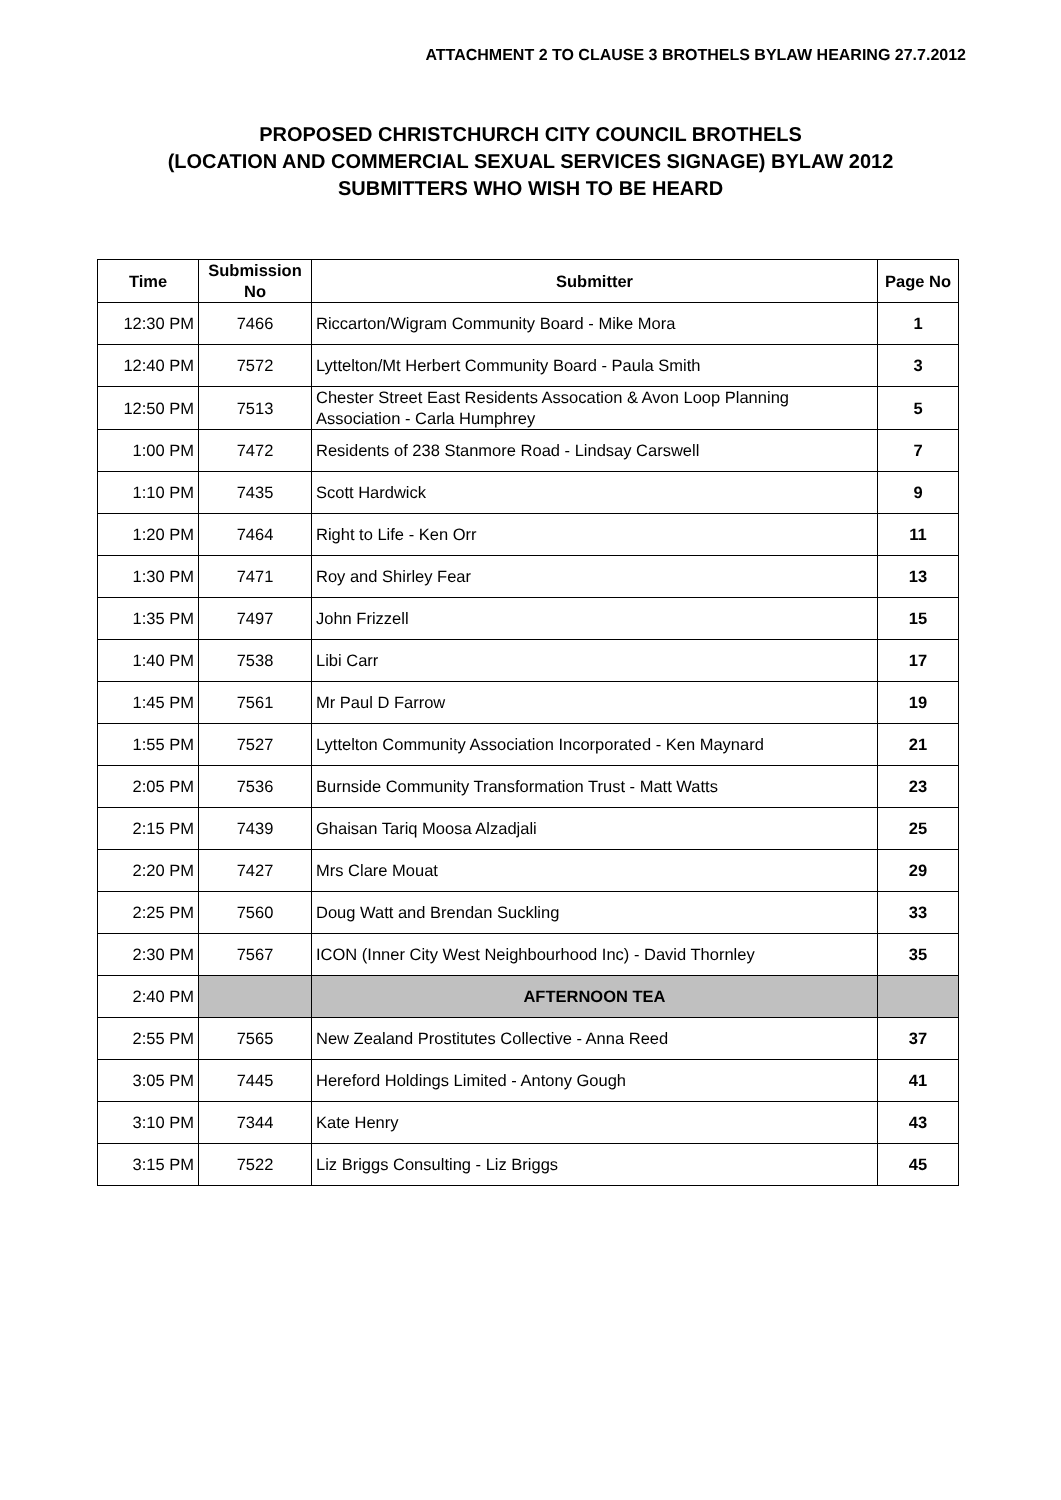ATTACHMENT 2 TO CLAUSE 3 BROTHELS BYLAW HEARING 27.7.2012
PROPOSED CHRISTCHURCH CITY COUNCIL BROTHELS
(LOCATION AND COMMERCIAL SEXUAL SERVICES SIGNAGE) BYLAW 2012
SUBMITTERS WHO WISH TO BE HEARD
| Time | Submission No | Submitter | Page No |
| --- | --- | --- | --- |
| 12:30 PM | 7466 | Riccarton/Wigram Community Board - Mike Mora | 1 |
| 12:40 PM | 7572 | Lyttelton/Mt Herbert Community Board - Paula Smith | 3 |
| 12:50 PM | 7513 | Chester Street East Residents Assocation & Avon Loop Planning Association - Carla Humphrey | 5 |
| 1:00 PM | 7472 | Residents of 238 Stanmore Road - Lindsay Carswell | 7 |
| 1:10 PM | 7435 | Scott Hardwick | 9 |
| 1:20 PM | 7464 | Right to Life - Ken Orr | 11 |
| 1:30 PM | 7471 | Roy and Shirley Fear | 13 |
| 1:35 PM | 7497 | John Frizzell | 15 |
| 1:40 PM | 7538 | Libi Carr | 17 |
| 1:45 PM | 7561 | Mr Paul D Farrow | 19 |
| 1:55 PM | 7527 | Lyttelton Community Association Incorporated - Ken Maynard | 21 |
| 2:05 PM | 7536 | Burnside Community Transformation Trust - Matt Watts | 23 |
| 2:15 PM | 7439 | Ghaisan Tariq Moosa Alzadjali | 25 |
| 2:20 PM | 7427 | Mrs Clare Mouat | 29 |
| 2:25 PM | 7560 | Doug Watt and Brendan Suckling | 33 |
| 2:30 PM | 7567 | ICON (Inner City West Neighbourhood Inc) - David Thornley | 35 |
| 2:40 PM | | AFTERNOON TEA | |
| 2:55 PM | 7565 | New Zealand Prostitutes Collective - Anna Reed | 37 |
| 3:05 PM | 7445 | Hereford Holdings Limited - Antony Gough | 41 |
| 3:10 PM | 7344 | Kate Henry | 43 |
| 3:15 PM | 7522 | Liz Briggs Consulting - Liz Briggs | 45 |